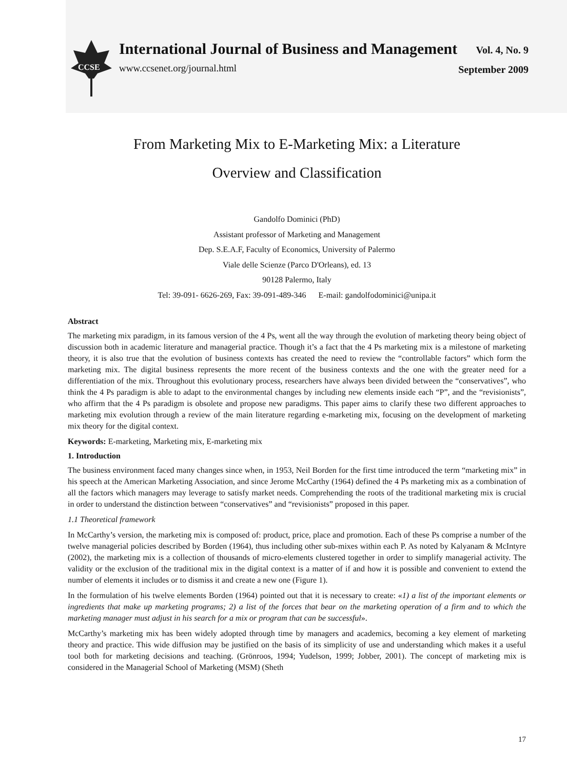CCSE
International Journal of Business and Management
www.ccsenet.org/journal.html
Vol. 4, No. 9
September 2009
From Marketing Mix to E-Marketing Mix: a Literature
Overview and Classification
Gandolfo Dominici (PhD)
Assistant professor of Marketing and Management
Dep. S.E.A.F, Faculty of Economics, University of Palermo
Viale delle Scienze (Parco D'Orleans), ed. 13
90128 Palermo, Italy
Tel: 39-091- 6626-269, Fax: 39-091-489-346 E-mail: gandolfodominici@unipa.it
Abstract
The marketing mix paradigm, in its famous version of the 4 Ps, went all the way through the evolution of marketing theory being object of discussion both in academic literature and managerial practice. Though it’s a fact that the 4 Ps marketing mix is a milestone of marketing theory, it is also true that the evolution of business contexts has created the need to review the “controllable factors” which form the marketing mix. The digital business represents the more recent of the business contexts and the one with the greater need for a differentiation of the mix. Throughout this evolutionary process, researchers have always been divided between the “conservatives”, who think the 4 Ps paradigm is able to adapt to the environmental changes by including new elements inside each “P”, and the “revisionists”, who affirm that the 4 Ps paradigm is obsolete and propose new paradigms. This paper aims to clarify these two different approaches to marketing mix evolution through a review of the main literature regarding e-marketing mix, focusing on the development of marketing mix theory for the digital context.
Keywords: E-marketing, Marketing mix, E-marketing mix
1. Introduction
The business environment faced many changes since when, in 1953, Neil Borden for the first time introduced the term “marketing mix” in his speech at the American Marketing Association, and since Jerome McCarthy (1964) defined the 4 Ps marketing mix as a combination of all the factors which managers may leverage to satisfy market needs. Comprehending the roots of the traditional marketing mix is crucial in order to understand the distinction between “conservatives” and “revisionists” proposed in this paper.
1.1 Theoretical framework
In McCarthy’s version, the marketing mix is composed of: product, price, place and promotion. Each of these Ps comprise a number of the twelve managerial policies described by Borden (1964), thus including other sub-mixes within each P. As noted by Kalyanam & McIntyre (2002), the marketing mix is a collection of thousands of micro-elements clustered together in order to simplify managerial activity. The validity or the exclusion of the traditional mix in the digital context is a matter of if and how it is possible and convenient to extend the number of elements it includes or to dismiss it and create a new one (Figure 1).
In the formulation of his twelve elements Borden (1964) pointed out that it is necessary to create: «1) a list of the important elements or ingredients that make up marketing programs; 2) a list of the forces that bear on the marketing operation of a firm and to which the marketing manager must adjust in his search for a mix or program that can be successful».
McCarthy’s marketing mix has been widely adopted through time by managers and academics, becoming a key element of marketing theory and practice. This wide diffusion may be justified on the basis of its simplicity of use and understanding which makes it a useful tool both for marketing decisions and teaching. (Grönroos, 1994; Yudelson, 1999; Jobber, 2001). The concept of marketing mix is considered in the Managerial School of Marketing (MSM) (Sheth
17